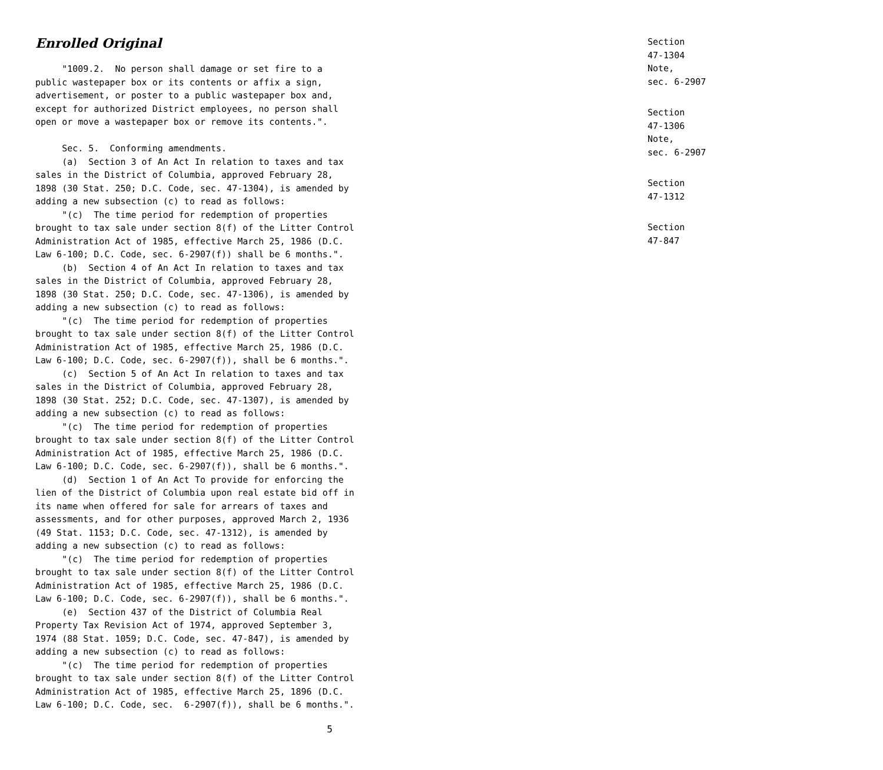Enrolled Original
"1009.2. No person shall damage or set fire to a public wastepaper box or its contents or affix a sign, advertisement, or poster to a public wastepaper box and, except for authorized District employees, no person shall open or move a wastepaper box or remove its contents.". Sec. 5. Conforming amendments. (a) Section 3 of An Act In relation to taxes and tax sales in the District of Columbia, approved February 28, 1898 (30 Stat. 250; D.C. Code, sec. 47-1304), is amended by adding a new subsection (c) to read as follows: "(c) The time period for redemption of properties brought to tax sale under section 8(f) of the Litter Control Administration Act of 1985, effective March 25, 1986 (D.C. Law 6-100; D.C. Code, sec. 6-2907(f)) shall be 6 months.". (b) Section 4 of An Act In relation to taxes and tax sales in the District of Columbia, approved February 28, 1898 (30 Stat. 250; D.C. Code, sec. 47-1306), is amended by adding a new subsection (c) to read as follows: "(c) The time period for redemption of properties brought to tax sale under section 8(f) of the Litter Control Administration Act of 1985, effective March 25, 1986 (D.C. Law 6-100; D.C. Code, sec. 6-2907(f)), shall be 6 months.". (c) Section 5 of An Act In relation to taxes and tax sales in the District of Columbia, approved February 28, 1898 (30 Stat. 252; D.C. Code, sec. 47-1307), is amended by adding a new subsection (c) to read as follows: "(c) The time period for redemption of properties brought to tax sale under section 8(f) of the Litter Control Administration Act of 1985, effective March 25, 1986 (D.C. Law 6-100; D.C. Code, sec. 6-2907(f)), shall be 6 months.". (d) Section 1 of An Act To provide for enforcing the lien of the District of Columbia upon real estate bid off in its name when offered for sale for arrears of taxes and assessments, and for other purposes, approved March 2, 1936 (49 Stat. 1153; D.C. Code, sec. 47-1312), is amended by adding a new subsection (c) to read as follows: "(c) The time period for redemption of properties brought to tax sale under section 8(f) of the Litter Control Administration Act of 1985, effective March 25, 1986 (D.C. Law 6-100; D.C. Code, sec. 6-2907(f)), shall be 6 months.". (e) Section 437 of the District of Columbia Real Property Tax Revision Act of 1974, approved September 3, 1974 (88 Stat. 1059; D.C. Code, sec. 47-847), is amended by adding a new subsection (c) to read as follows: "(c) The time period for redemption of properties brought to tax sale under section 8(f) of the Litter Control Administration Act of 1985, effective March 25, 1896 (D.C. Law 6-100; D.C. Code, sec. 6-2907(f)), shall be 6 months.".
5
Section
47-1304
Note,
sec. 6-2907
Section
47-1306
Note,
sec. 6-2907
Section
47-1312
Section
47-847